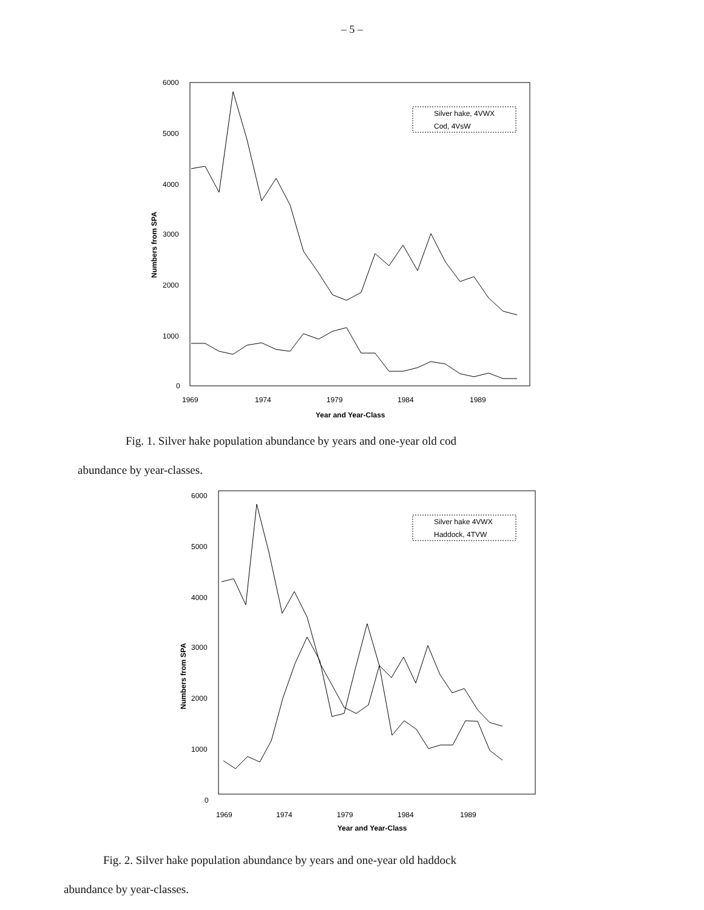– 5 –
6000
5000
4000
3000
2000
1000
0
1969
1974
1979
1984
1989
Year and Year-Class
Numbers from SPA
Silver hake, 4VWX
Cod, 4VsW
Fig. 1. Silver hake population abundance by years and one-year old cod
abundance by year-classes.
6000
5000
4000
3000
2000
1000
0
1969
1974
1979
1984
1989
Year and Year-Class
Numbers from SPA
Silver hake 4VWX
Haddock, 4TVW
Fig. 2. Silver hake population abundance by years and one-year old haddock
abundance by year-classes.